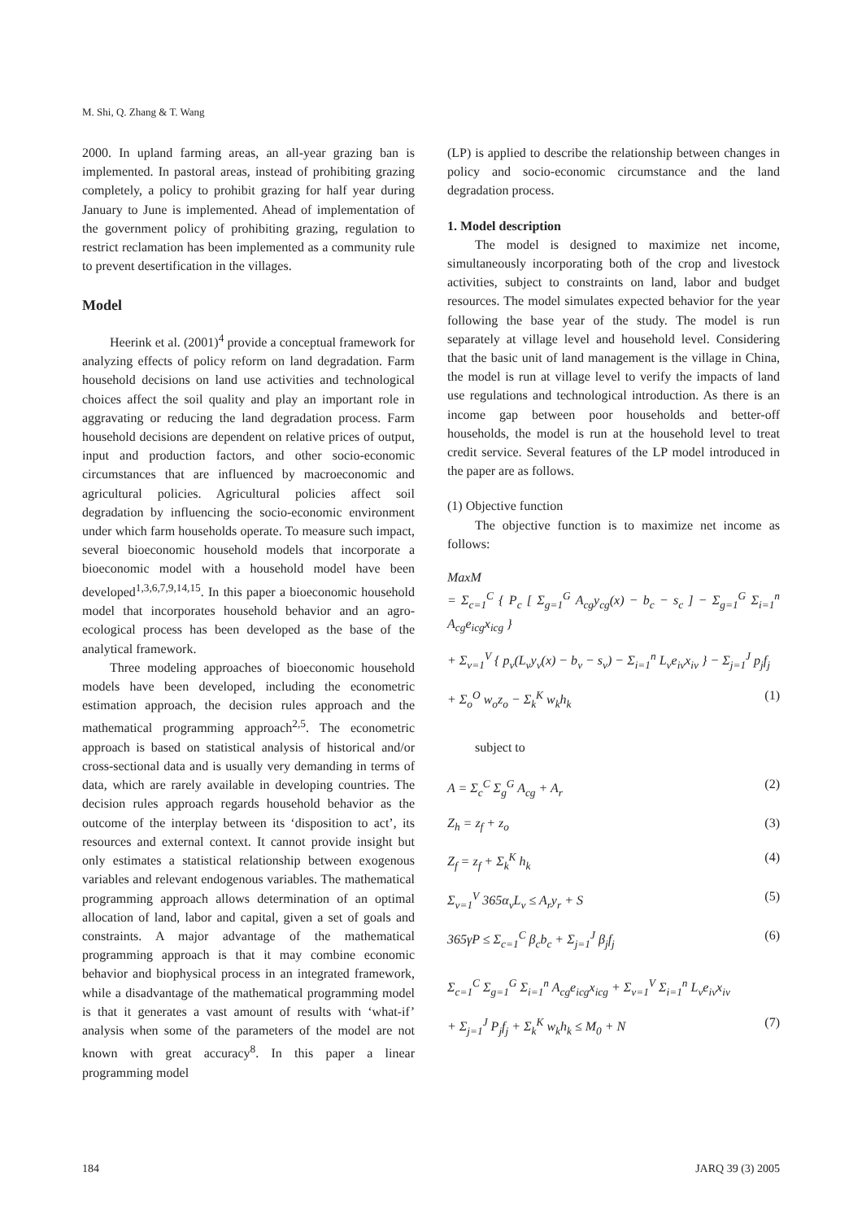M. Shi, Q. Zhang & T. Wang
2000. In upland farming areas, an all-year grazing ban is implemented. In pastoral areas, instead of prohibiting grazing completely, a policy to prohibit grazing for half year during January to June is implemented. Ahead of implementation of the government policy of prohibiting grazing, regulation to restrict reclamation has been implemented as a community rule to prevent desertification in the villages.
Model
Heerink et al. (2001)<sup>4</sup> provide a conceptual framework for analyzing effects of policy reform on land degradation. Farm household decisions on land use activities and technological choices affect the soil quality and play an important role in aggravating or reducing the land degradation process. Farm household decisions are dependent on relative prices of output, input and production factors, and other socio-economic circumstances that are influenced by macroeconomic and agricultural policies. Agricultural policies affect soil degradation by influencing the socio-economic environment under which farm households operate. To measure such impact, several bioeconomic household models that incorporate a bioeconomic model with a household model have been developed<sup>1,3,6,7,9,14,15</sup>. In this paper a bioeconomic household model that incorporates household behavior and an agro-ecological process has been developed as the base of the analytical framework.
Three modeling approaches of bioeconomic household models have been developed, including the econometric estimation approach, the decision rules approach and the mathematical programming approach<sup>2,5</sup>. The econometric approach is based on statistical analysis of historical and/or cross-sectional data and is usually very demanding in terms of data, which are rarely available in developing countries. The decision rules approach regards household behavior as the outcome of the interplay between its ‘disposition to act’, its resources and external context. It cannot provide insight but only estimates a statistical relationship between exogenous variables and relevant endogenous variables. The mathematical programming approach allows determination of an optimal allocation of land, labor and capital, given a set of goals and constraints. A major advantage of the mathematical programming approach is that it may combine economic behavior and biophysical process in an integrated framework, while a disadvantage of the mathematical programming model is that it generates a vast amount of results with ‘what-if’ analysis when some of the parameters of the model are not known with great accuracy<sup>8</sup>. In this paper a linear programming model
(LP) is applied to describe the relationship between changes in policy and socio-economic circumstance and the land degradation process.
1. Model description
The model is designed to maximize net income, simultaneously incorporating both of the crop and livestock activities, subject to constraints on land, labor and budget resources. The model simulates expected behavior for the year following the base year of the study. The model is run separately at village level and household level. Considering that the basic unit of land management is the village in China, the model is run at village level to verify the impacts of land use regulations and technological introduction. As there is an income gap between poor households and better-off households, the model is run at the household level to treat credit service. Several features of the LP model introduced in the paper are as follows.
(1) Objective function
The objective function is to maximize net income as follows:
MaxM
= Σ<sub>c=1</sub><sup>C</sup> { P<sub>c</sub> [ Σ<sub>g=1</sub><sup>G</sup> A<sub>cg</sub>y<sub>cg</sub>(x) − b<sub>c</sub> − s<sub>c</sub> ] − Σ<sub>g=1</sub><sup>G</sup> Σ<sub>i=1</sub><sup>n</sup> A<sub>cg</sub>e<sub>icg</sub>x<sub>icg</sub> }
+ Σ<sub>v=1</sub><sup>V</sup> { p<sub>v</sub>(L<sub>v</sub>y<sub>v</sub>(x) − b<sub>v</sub> − s<sub>v</sub>) − Σ<sub>i=1</sub><sup>n</sup> L<sub>v</sub>e<sub>iv</sub>x<sub>iv</sub> } − Σ<sub>j=1</sub><sup>J</sup> p<sub>j</sub>f<sub>j</sub>
+ Σ<sub>o</sub><sup>O</sup> w<sub>o</sub>z<sub>o</sub> − Σ<sub>k</sub><sup>K</sup> w<sub>k</sub>h<sub>k</sub> (1)
subject to
A = Σ<sub>c</sub><sup>C</sup> Σ<sub>g</sub><sup>G</sup> A<sub>cg</sub> + A<sub>r</sub> (2)
Z<sub>h</sub> = z<sub>f</sub> + z<sub>o</sub> (3)
Z<sub>f</sub> = z<sub>f</sub> + Σ<sub>k</sub><sup>K</sup> h<sub>k</sub> (4)
Σ<sub>v=1</sub><sup>V</sup> 365α<sub>v</sub>L<sub>v</sub> ≤ A<sub>r</sub>y<sub>r</sub> + S (5)
365γP ≤ Σ<sub>c=1</sub><sup>C</sup> β<sub>c</sub>b<sub>c</sub> + Σ<sub>j=1</sub><sup>J</sup> β<sub>j</sub>f<sub>j</sub> (6)
Σ<sub>c=1</sub><sup>C</sup> Σ<sub>g=1</sub><sup>G</sup> Σ<sub>i=1</sub><sup>n</sup> A<sub>cg</sub>e<sub>icg</sub>x<sub>icg</sub> + Σ<sub>v=1</sub><sup>V</sup> Σ<sub>i=1</sub><sup>n</sup> L<sub>v</sub>e<sub>iv</sub>x<sub>iv</sub>
+ Σ<sub>j=1</sub><sup>J</sup> P<sub>j</sub>f<sub>j</sub> + Σ<sub>k</sub><sup>K</sup> w<sub>k</sub>h<sub>k</sub> ≤ M<sub>0</sub> + N (7)
184 JARQ 39 (3) 2005